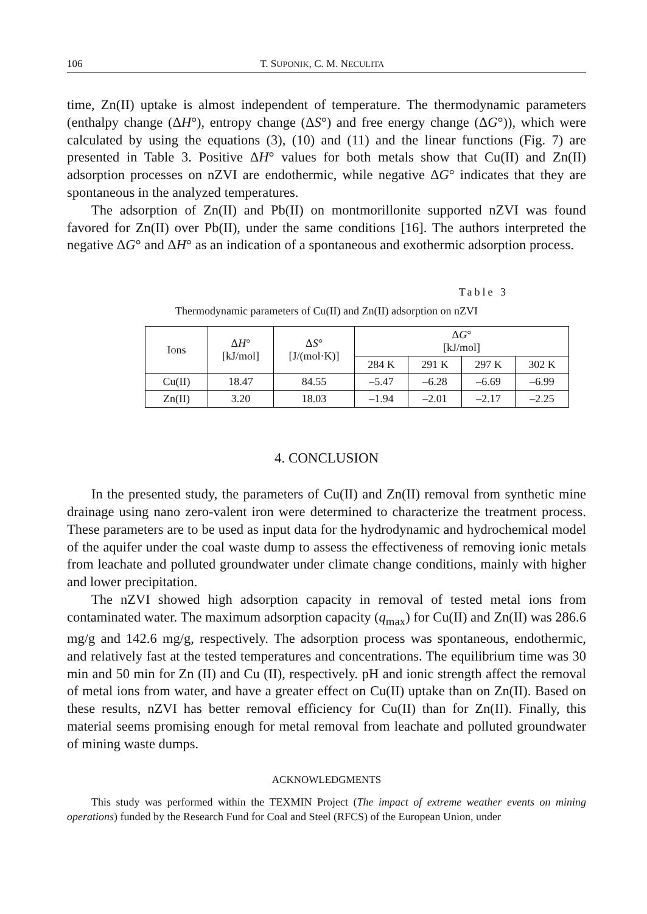106 T. SUPONIK, C. M. NECULITA
time, Zn(II) uptake is almost independent of temperature. The thermodynamic parameters (enthalpy change (ΔH°), entropy change (ΔS°) and free energy change (ΔG°)), which were calculated by using the equations (3), (10) and (11) and the linear functions (Fig. 7) are presented in Table 3. Positive ΔH° values for both metals show that Cu(II) and Zn(II) adsorption processes on nZVI are endothermic, while negative ΔG° indicates that they are spontaneous in the analyzed temperatures.
The adsorption of Zn(II) and Pb(II) on montmorillonite supported nZVI was found favored for Zn(II) over Pb(II), under the same conditions [16]. The authors interpreted the negative ΔG° and ΔH° as an indication of a spontaneous and exothermic adsorption process.
Table 3
Thermodynamic parameters of Cu(II) and Zn(II) adsorption on nZVI
| Ions | Δ H ° [kJ/mol] | Δ S ° [J/(mol·K)] | Δ G ° [kJ/mol] | | | |
| --- | --- | --- | --- | --- | --- | --- |
| | | | 284 K | 291 K | 297 K | 302 K |
| Cu(II) | 18.47 | 84.55 | –5.47 | –6.28 | –6.69 | –6.99 |
| Zn(II) | 3.20 | 18.03 | –1.94 | –2.01 | –2.17 | –2.25 |
4. CONCLUSION
In the presented study, the parameters of Cu(II) and Zn(II) removal from synthetic mine drainage using nano zero-valent iron were determined to characterize the treatment process. These parameters are to be used as input data for the hydrodynamic and hydrochemical model of the aquifer under the coal waste dump to assess the effectiveness of removing ionic metals from leachate and polluted groundwater under climate change conditions, mainly with higher and lower precipitation.
The nZVI showed high adsorption capacity in removal of tested metal ions from contaminated water. The maximum adsorption capacity (q<sub>max</sub>) for Cu(II) and Zn(II) was 286.6 mg/g and 142.6 mg/g, respectively. The adsorption process was spontaneous, endothermic, and relatively fast at the tested temperatures and concentrations. The equilibrium time was 30 min and 50 min for Zn (II) and Cu (II), respectively. pH and ionic strength affect the removal of metal ions from water, and have a greater effect on Cu(II) uptake than on Zn(II). Based on these results, nZVI has better removal efficiency for Cu(II) than for Zn(II). Finally, this material seems promising enough for metal removal from leachate and polluted groundwater of mining waste dumps.
ACKNOWLEDGMENTS
This study was performed within the TEXMIN Project (The impact of extreme weather events on mining operations) funded by the Research Fund for Coal and Steel (RFCS) of the European Union, under